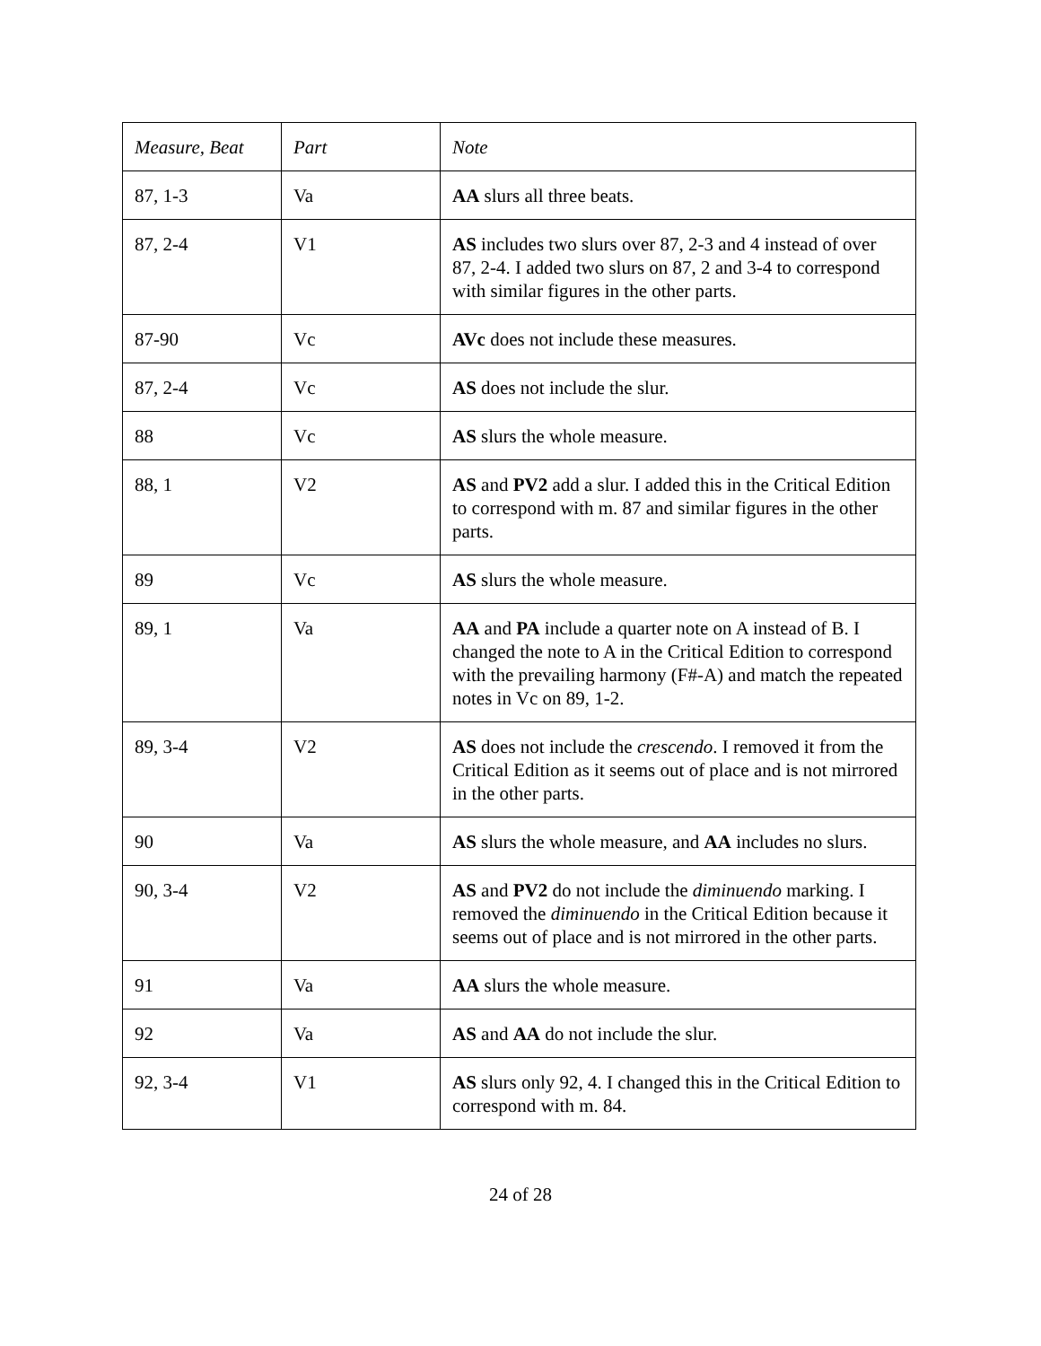| Measure, Beat | Part | Note |
| --- | --- | --- |
| 87, 1-3 | Va | AA slurs all three beats. |
| 87, 2-4 | V1 | AS includes two slurs over 87, 2-3 and 4 instead of over 87, 2-4. I added two slurs on 87, 2 and 3-4 to correspond with similar figures in the other parts. |
| 87-90 | Vc | AVc does not include these measures. |
| 87, 2-4 | Vc | AS does not include the slur. |
| 88 | Vc | AS slurs the whole measure. |
| 88, 1 | V2 | AS and PV2 add a slur. I added this in the Critical Edition to correspond with m. 87 and similar figures in the other parts. |
| 89 | Vc | AS slurs the whole measure. |
| 89, 1 | Va | AA and PA include a quarter note on A instead of B. I changed the note to A in the Critical Edition to correspond with the prevailing harmony (F#-A) and match the repeated notes in Vc on 89, 1-2. |
| 89, 3-4 | V2 | AS does not include the crescendo . I removed it from the Critical Edition as it seems out of place and is not mirrored in the other parts. |
| 90 | Va | AS slurs the whole measure, and AA includes no slurs. |
| 90, 3-4 | V2 | AS and PV2 do not include the diminuendo marking. I removed the diminuendo in the Critical Edition because it seems out of place and is not mirrored in the other parts. |
| 91 | Va | AA slurs the whole measure. |
| 92 | Va | AS and AA do not include the slur. |
| 92, 3-4 | V1 | AS slurs only 92, 4. I changed this in the Critical Edition to correspond with m. 84. |
24 of 28